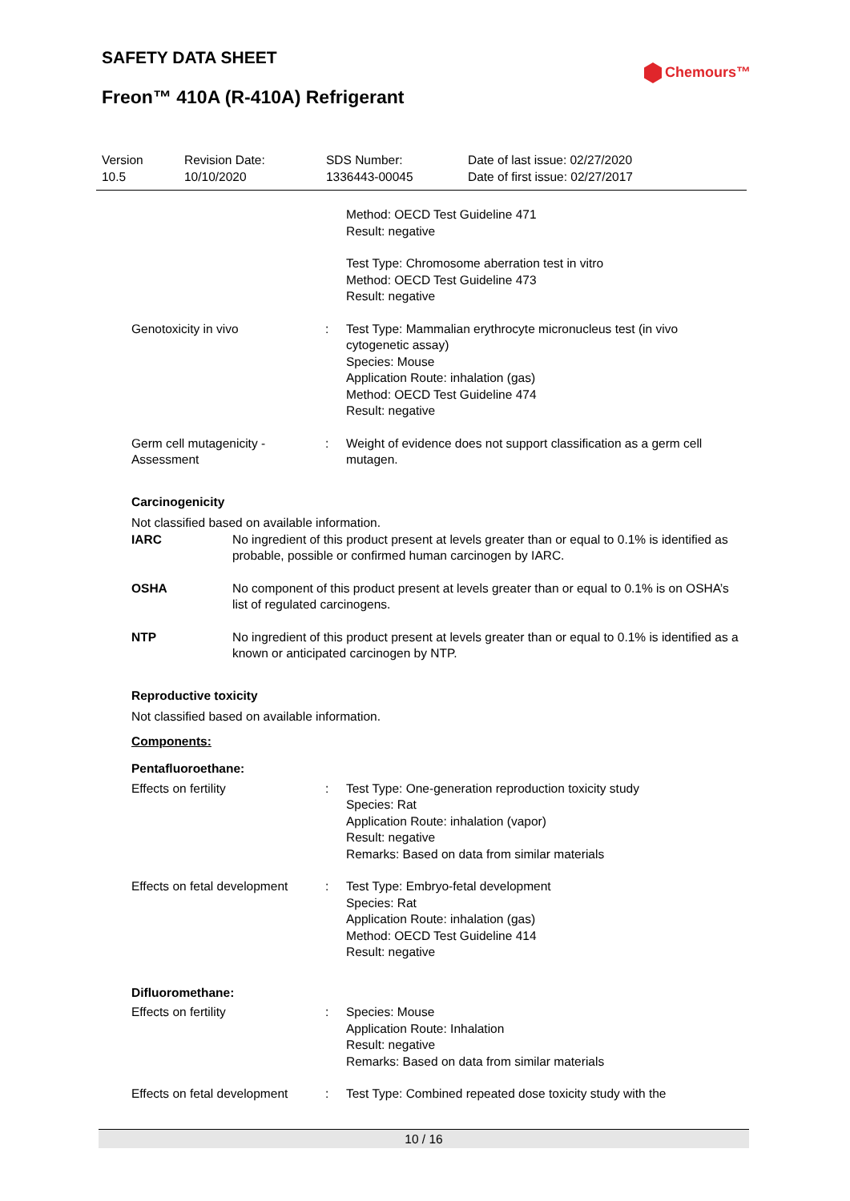SAFETY DATA SHEET
Freon™ 410A (R-410A) Refrigerant
Chemours™
| Version 10.5 | Revision Date: 10/10/2020 | SDS Number: 1336443-00045 | Date of last issue: 02/27/2020 Date of first issue: 02/27/2017 |
| | | Method: OECD Test Guideline 471 Result: negative |
| | | Test Type: Chromosome aberration test in vitro Method: OECD Test Guideline 473 Result: negative |
| Genotoxicity in vivo | : | Test Type: Mammalian erythrocyte micronucleus test (in vivo cytogenetic assay) Species: Mouse Application Route: inhalation (gas) Method: OECD Test Guideline 474 Result: negative |
| Germ cell mutagenicity - Assessment | : | Weight of evidence does not support classification as a germ cell mutagen. |
Carcinogenicity
Not classified based on available information.
| IARC | No ingredient of this product present at levels greater than or equal to 0.1% is identified as probable, possible or confirmed human carcinogen by IARC. |
| OSHA | No component of this product present at levels greater than or equal to 0.1% is on OSHA’s list of regulated carcinogens. |
| NTP | No ingredient of this product present at levels greater than or equal to 0.1% is identified as a known or anticipated carcinogen by NTP. |
Reproductive toxicity
Not classified based on available information.
Components:
Pentafluoroethane:
| Effects on fertility | : | Test Type: One-generation reproduction toxicity study Species: Rat Application Route: inhalation (vapor) Result: negative Remarks: Based on data from similar materials |
| Effects on fetal development | : | Test Type: Embryo-fetal development Species: Rat Application Route: inhalation (gas) Method: OECD Test Guideline 414 Result: negative |
Difluoromethane:
| Effects on fertility | : | Species: Mouse Application Route: Inhalation Result: negative Remarks: Based on data from similar materials |
| Effects on fetal development | : | Test Type: Combined repeated dose toxicity study with the |
10 / 16